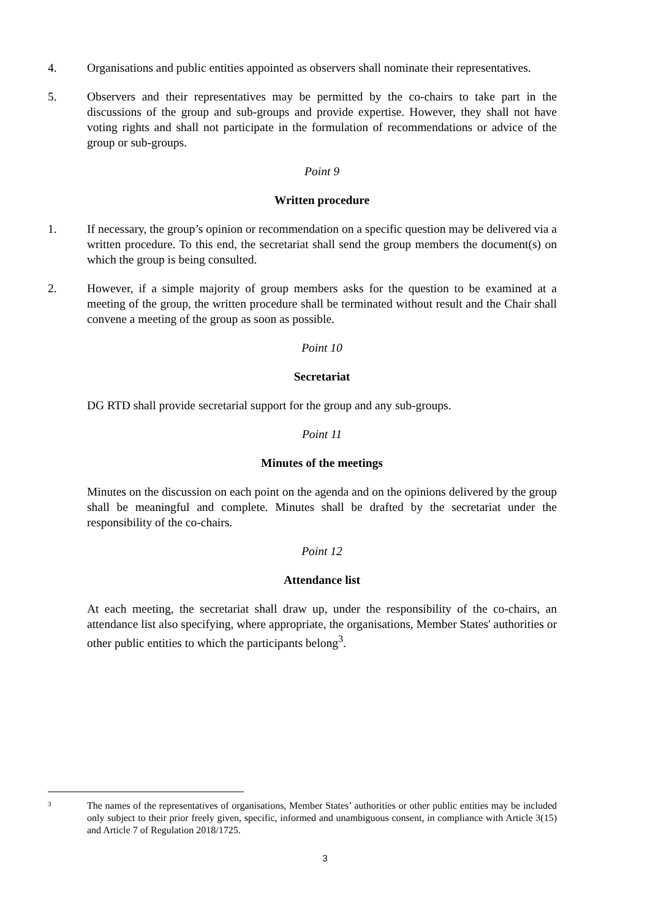4. Organisations and public entities appointed as observers shall nominate their representatives.
5. Observers and their representatives may be permitted by the co-chairs to take part in the discussions of the group and sub-groups and provide expertise. However, they shall not have voting rights and shall not participate in the formulation of recommendations or advice of the group or sub-groups.
Point 9
Written procedure
1. If necessary, the group’s opinion or recommendation on a specific question may be delivered via a written procedure. To this end, the secretariat shall send the group members the document(s) on which the group is being consulted.
2. However, if a simple majority of group members asks for the question to be examined at a meeting of the group, the written procedure shall be terminated without result and the Chair shall convene a meeting of the group as soon as possible.
Point 10
Secretariat
DG RTD shall provide secretarial support for the group and any sub-groups.
Point 11
Minutes of the meetings
Minutes on the discussion on each point on the agenda and on the opinions delivered by the group shall be meaningful and complete. Minutes shall be drafted by the secretariat under the responsibility of the co-chairs.
Point 12
Attendance list
At each meeting, the secretariat shall draw up, under the responsibility of the co-chairs, an attendance list also specifying, where appropriate, the organisations, Member States' authorities or other public entities to which the participants belong<sup>3</sup>.
3
The names of the representatives of organisations, Member States’ authorities or other public entities may be included only subject to their prior freely given, specific, informed and unambiguous consent, in compliance with Article 3(15) and Article 7 of Regulation 2018/1725.
3